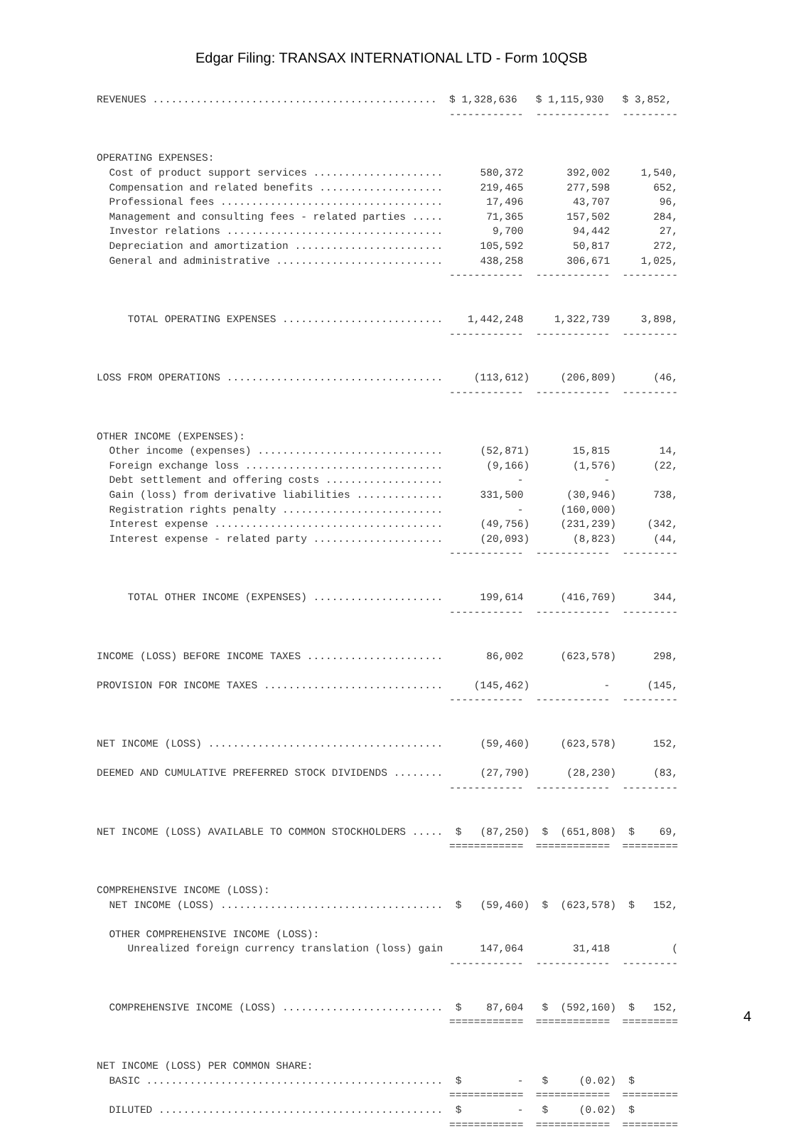Edgar Filing: TRANSAX INTERNATIONAL LTD - Form 10QSB
REVENUES ..............................................  $ 1,328,636   $ 1,115,930   $ 3,852,
                                                         ------------  ------------  ---------


OPERATING EXPENSES:
  Cost of product support services .....................      580,372       392,002     1,540,
  Compensation and related benefits ....................      219,465       277,598       652,
  Professional fees ....................................       17,496        43,707        96,
  Management and consulting fees - related parties .....       71,365       157,502       284,
  Investor relations ...................................        9,700        94,442        27,
  Depreciation and amortization ........................      105,592        50,817       272,
  General and administrative ...........................      438,258       306,671     1,025,
                                                         ------------  ------------  ---------


     TOTAL OPERATING EXPENSES ..........................    1,442,248     1,322,739     3,898,
                                                         ------------  ------------  ---------


LOSS FROM OPERATIONS ...................................     (113,612)     (206,809)      (46,
                                                         ------------  ------------  ---------


OTHER INCOME (EXPENSES):
  Other income (expenses) ..............................      (52,871)       15,815        14,
  Foreign exchange loss ................................       (9,166)       (1,576)      (22,
  Debt settlement and offering costs ...................            -             -
  Gain (loss) from derivative liabilities ..............      331,500       (30,946)      738,
  Registration rights penalty ..........................            -      (160,000)
  Interest expense .....................................      (49,756)     (231,239)     (342,
  Interest expense - related party .....................      (20,093)       (8,823)      (44,
                                                         ------------  ------------  ---------


     TOTAL OTHER INCOME (EXPENSES) .....................      199,614      (416,769)      344,
                                                         ------------  ------------  ---------


INCOME (LOSS) BEFORE INCOME TAXES ......................       86,002      (623,578)      298,

PROVISION FOR INCOME TAXES .............................     (145,462)            -      (145,
                                                         ------------  ------------  ---------


NET INCOME (LOSS) ......................................      (59,460)     (623,578)      152,

DEEMED AND CUMULATIVE PREFERRED STOCK DIVIDENDS ........      (27,790)      (28,230)      (83,
                                                         ------------  ------------  ---------


NET INCOME (LOSS) AVAILABLE TO COMMON STOCKHOLDERS .....  $   (87,250)  $  (651,808)  $    69,
                                                         ============  ============  =========


COMPREHENSIVE INCOME (LOSS):
  NET INCOME (LOSS) ....................................  $   (59,460)  $  (623,578)  $   152,

  OTHER COMPREHENSIVE INCOME (LOSS):
     Unrealized foreign currency translation (loss) gain      147,064        31,418          (
                                                         ------------  ------------  ---------


  COMPREHENSIVE INCOME (LOSS) ..........................  $    87,604   $  (592,160)  $   152,
                                                         ============  ============  =========


NET INCOME (LOSS) PER COMMON SHARE:
  BASIC ................................................  $         -   $     (0.02)  $
                                                         ============  ============  =========
  DILUTED ..............................................  $         -   $     (0.02)  $
                                                         ============  ============  =========
4